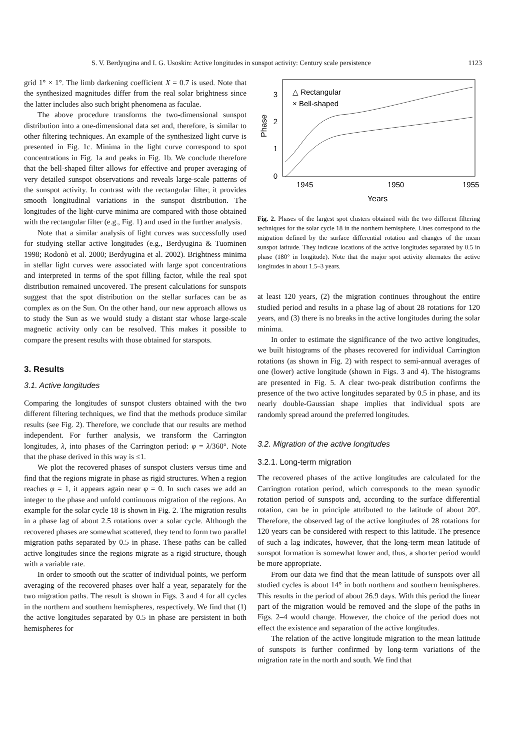S. V. Berdyugina and I. G. Usoskin: Active longitudes in sunspot activity: Century scale persistence 1123
grid 1° × 1°. The limb darkening coefficient X = 0.7 is used. Note that the synthesized magnitudes differ from the real solar brightness since the latter includes also such bright phenomena as faculae.
The above procedure transforms the two-dimensional sunspot distribution into a one-dimensional data set and, therefore, is similar to other filtering techniques. An example of the synthesized light curve is presented in Fig. 1c. Minima in the light curve correspond to spot concentrations in Fig. 1a and peaks in Fig. 1b. We conclude therefore that the bell-shaped filter allows for effective and proper averaging of very detailed sunspot observations and reveals large-scale patterns of the sunspot activity. In contrast with the rectangular filter, it provides smooth longitudinal variations in the sunspot distribution. The longitudes of the light-curve minima are compared with those obtained with the rectangular filter (e.g., Fig. 1) and used in the further analysis.
Note that a similar analysis of light curves was successfully used for studying stellar active longitudes (e.g., Berdyugina & Tuominen 1998; Rodonò et al. 2000; Berdyugina et al. 2002). Brightness minima in stellar light curves were associated with large spot concentrations and interpreted in terms of the spot filling factor, while the real spot distribution remained uncovered. The present calculations for sunspots suggest that the spot distribution on the stellar surfaces can be as complex as on the Sun. On the other hand, our new approach allows us to study the Sun as we would study a distant star whose large-scale magnetic activity only can be resolved. This makes it possible to compare the present results with those obtained for starspots.
3. Results
3.1. Active longitudes
Comparing the longitudes of sunspot clusters obtained with the two different filtering techniques, we find that the methods produce similar results (see Fig. 2). Therefore, we conclude that our results are method independent. For further analysis, we transform the Carrington longitudes, λ, into phases of the Carrington period: φ = λ/360°. Note that the phase derived in this way is ≤1.
We plot the recovered phases of sunspot clusters versus time and find that the regions migrate in phase as rigid structures. When a region reaches φ = 1, it appears again near φ = 0. In such cases we add an integer to the phase and unfold continuous migration of the regions. An example for the solar cycle 18 is shown in Fig. 2. The migration results in a phase lag of about 2.5 rotations over a solar cycle. Although the recovered phases are somewhat scattered, they tend to form two parallel migration paths separated by 0.5 in phase. These paths can be called active longitudes since the regions migrate as a rigid structure, though with a variable rate.
In order to smooth out the scatter of individual points, we perform averaging of the recovered phases over half a year, separately for the two migration paths. The result is shown in Figs. 3 and 4 for all cycles in the northern and southern hemispheres, respectively. We find that (1) the active longitudes separated by 0.5 in phase are persistent in both hemispheres for
0
1
2
3
1945
1950
1955
Years
Phase
△ Rectangular
× Bell-shaped
Fig. 2. Phases of the largest spot clusters obtained with the two different filtering techniques for the solar cycle 18 in the northern hemisphere. Lines correspond to the migration defined by the surface differential rotation and changes of the mean sunspot latitude. They indicate locations of the active longitudes separated by 0.5 in phase (180° in longitude). Note that the major spot activity alternates the active longitudes in about 1.5–3 years.
at least 120 years, (2) the migration continues throughout the entire studied period and results in a phase lag of about 28 rotations for 120 years, and (3) there is no breaks in the active longitudes during the solar minima.
In order to estimate the significance of the two active longitudes, we built histograms of the phases recovered for individual Carrington rotations (as shown in Fig. 2) with respect to semi-annual averages of one (lower) active longitude (shown in Figs. 3 and 4). The histograms are presented in Fig. 5. A clear two-peak distribution confirms the presence of the two active longitudes separated by 0.5 in phase, and its nearly double-Gaussian shape implies that individual spots are randomly spread around the preferred longitudes.
3.2. Migration of the active longitudes
3.2.1. Long-term migration
The recovered phases of the active longitudes are calculated for the Carrington rotation period, which corresponds to the mean synodic rotation period of sunspots and, according to the surface differential rotation, can be in principle attributed to the latitude of about 20°. Therefore, the observed lag of the active longitudes of 28 rotations for 120 years can be considered with respect to this latitude. The presence of such a lag indicates, however, that the long-term mean latitude of sunspot formation is somewhat lower and, thus, a shorter period would be more appropriate.
From our data we find that the mean latitude of sunspots over all studied cycles is about 14° in both northern and southern hemispheres. This results in the period of about 26.9 days. With this period the linear part of the migration would be removed and the slope of the paths in Figs. 2–4 would change. However, the choice of the period does not effect the existence and separation of the active longitudes.
The relation of the active longitude migration to the mean latitude of sunspots is further confirmed by long-term variations of the migration rate in the north and south. We find that